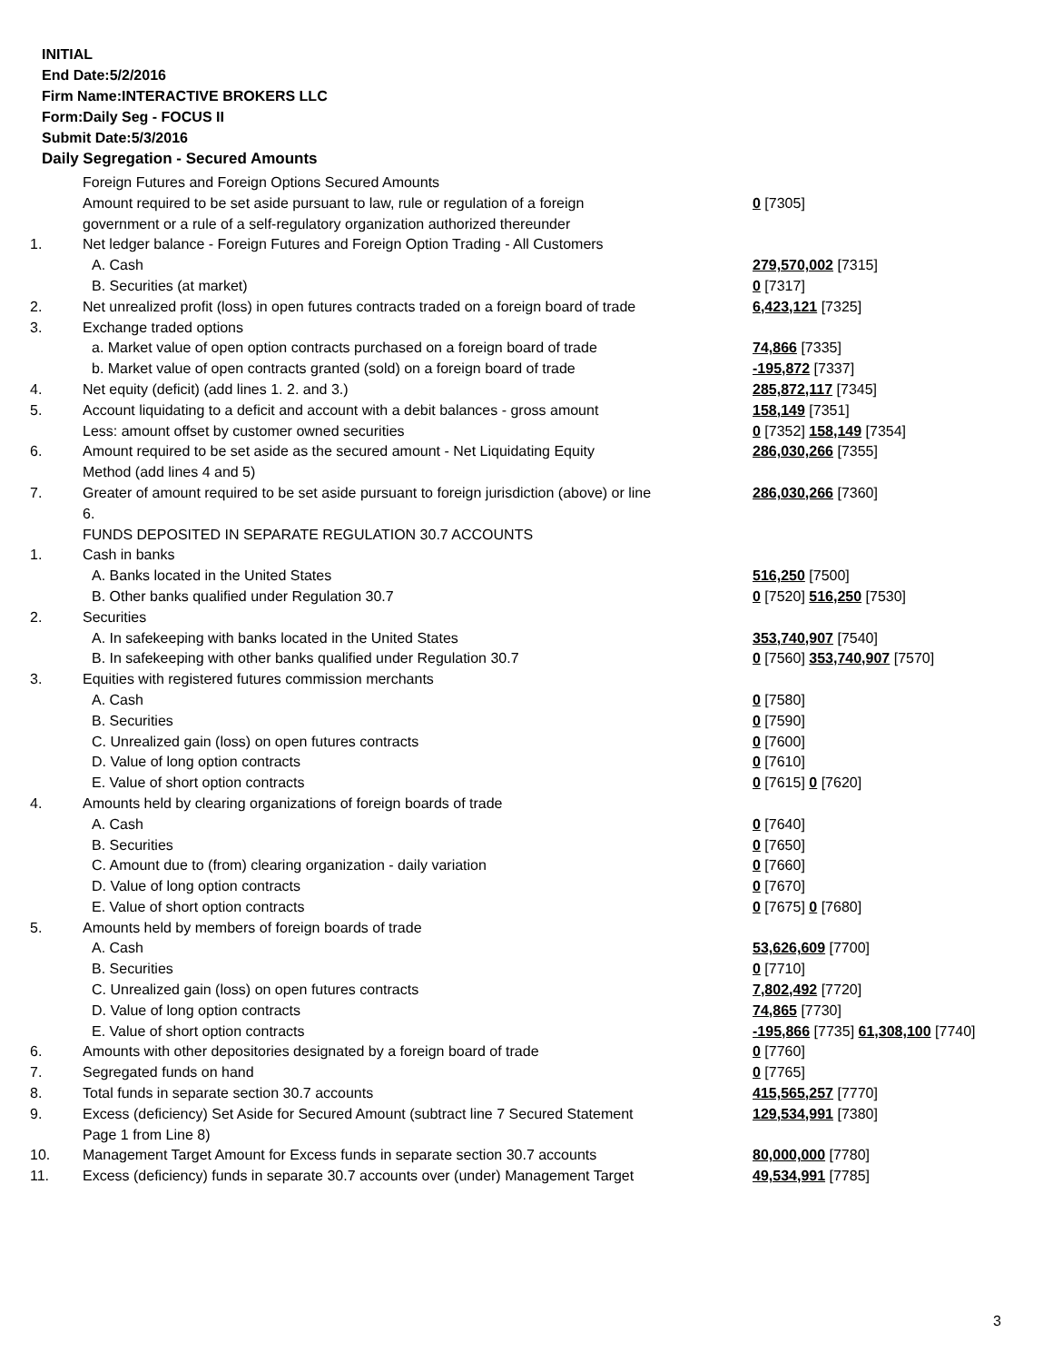INITIAL
End Date:5/2/2016
Firm Name:INTERACTIVE BROKERS LLC
Form:Daily Seg - FOCUS II
Submit Date:5/3/2016
Daily Segregation - Secured Amounts
| | Foreign Futures and Foreign Options Secured Amounts | |
| | Amount required to be set aside pursuant to law, rule or regulation of a foreign | 0 [7305] |
| | government or a rule of a self-regulatory organization authorized thereunder | |
| 1. | Net ledger balance - Foreign Futures and Foreign Option Trading - All Customers | |
| | A. Cash | 279,570,002 [7315] |
| | B. Securities (at market) | 0 [7317] |
| 2. | Net unrealized profit (loss) in open futures contracts traded on a foreign board of trade | 6,423,121 [7325] |
| 3. | Exchange traded options | |
| | a. Market value of open option contracts purchased on a foreign board of trade | 74,866 [7335] |
| | b. Market value of open contracts granted (sold) on a foreign board of trade | -195,872 [7337] |
| 4. | Net equity (deficit) (add lines 1. 2. and 3.) | 285,872,117 [7345] |
| 5. | Account liquidating to a deficit and account with a debit balances - gross amount | 158,149 [7351] |
| | Less: amount offset by customer owned securities | 0 [7352] 158,149 [7354] |
| 6. | Amount required to be set aside as the secured amount - Net Liquidating Equity Method (add lines 4 and 5) | 286,030,266 [7355] |
| 7. | Greater of amount required to be set aside pursuant to foreign jurisdiction (above) or line 6. | 286,030,266 [7360] |
| | FUNDS DEPOSITED IN SEPARATE REGULATION 30.7 ACCOUNTS | |
| 1. | Cash in banks | |
| | A. Banks located in the United States | 516,250 [7500] |
| | B. Other banks qualified under Regulation 30.7 | 0 [7520] 516,250 [7530] |
| 2. | Securities | |
| | A. In safekeeping with banks located in the United States | 353,740,907 [7540] |
| | B. In safekeeping with other banks qualified under Regulation 30.7 | 0 [7560] 353,740,907 [7570] |
| 3. | Equities with registered futures commission merchants | |
| | A. Cash | 0 [7580] |
| | B. Securities | 0 [7590] |
| | C. Unrealized gain (loss) on open futures contracts | 0 [7600] |
| | D. Value of long option contracts | 0 [7610] |
| | E. Value of short option contracts | 0 [7615] 0 [7620] |
| 4. | Amounts held by clearing organizations of foreign boards of trade | |
| | A. Cash | 0 [7640] |
| | B. Securities | 0 [7650] |
| | C. Amount due to (from) clearing organization - daily variation | 0 [7660] |
| | D. Value of long option contracts | 0 [7670] |
| | E. Value of short option contracts | 0 [7675] 0 [7680] |
| 5. | Amounts held by members of foreign boards of trade | |
| | A. Cash | 53,626,609 [7700] |
| | B. Securities | 0 [7710] |
| | C. Unrealized gain (loss) on open futures contracts | 7,802,492 [7720] |
| | D. Value of long option contracts | 74,865 [7730] |
| | E. Value of short option contracts | -195,866 [7735] 61,308,100 [7740] |
| 6. | Amounts with other depositories designated by a foreign board of trade | 0 [7760] |
| 7. | Segregated funds on hand | 0 [7765] |
| 8. | Total funds in separate section 30.7 accounts | 415,565,257 [7770] |
| 9. | Excess (deficiency) Set Aside for Secured Amount (subtract line 7 Secured Statement Page 1 from Line 8) | 129,534,991 [7380] |
| 10. | Management Target Amount for Excess funds in separate section 30.7 accounts | 80,000,000 [7780] |
| 11. | Excess (deficiency) funds in separate 30.7 accounts over (under) Management Target | 49,534,991 [7785] |
3